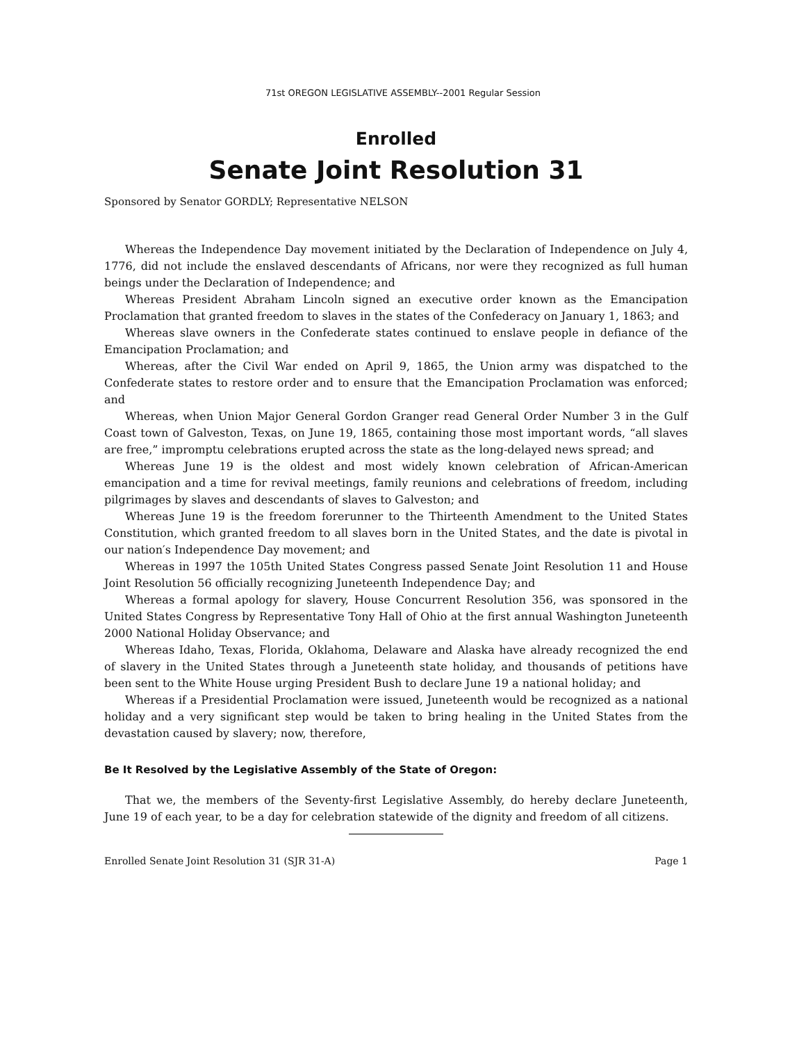71st OREGON LEGISLATIVE ASSEMBLY--2001 Regular Session
Enrolled
Senate Joint Resolution 31
Sponsored by Senator GORDLY; Representative NELSON
Whereas the Independence Day movement initiated by the Declaration of Independence on July 4, 1776, did not include the enslaved descendants of Africans, nor were they recognized as full human beings under the Declaration of Independence; and
Whereas President Abraham Lincoln signed an executive order known as the Emancipation Proclamation that granted freedom to slaves in the states of the Confederacy on January 1, 1863; and
Whereas slave owners in the Confederate states continued to enslave people in defiance of the Emancipation Proclamation; and
Whereas, after the Civil War ended on April 9, 1865, the Union army was dispatched to the Confederate states to restore order and to ensure that the Emancipation Proclamation was enforced; and
Whereas, when Union Major General Gordon Granger read General Order Number 3 in the Gulf Coast town of Galveston, Texas, on June 19, 1865, containing those most important words, “all slaves are free,” impromptu celebrations erupted across the state as the long-delayed news spread; and
Whereas June 19 is the oldest and most widely known celebration of African-American emancipation and a time for revival meetings, family reunions and celebrations of freedom, including pilgrimages by slaves and descendants of slaves to Galveston; and
Whereas June 19 is the freedom forerunner to the Thirteenth Amendment to the United States Constitution, which granted freedom to all slaves born in the United States, and the date is pivotal in our nation′s Independence Day movement; and
Whereas in 1997 the 105th United States Congress passed Senate Joint Resolution 11 and House Joint Resolution 56 officially recognizing Juneteenth Independence Day; and
Whereas a formal apology for slavery, House Concurrent Resolution 356, was sponsored in the United States Congress by Representative Tony Hall of Ohio at the first annual Washington Juneteenth 2000 National Holiday Observance; and
Whereas Idaho, Texas, Florida, Oklahoma, Delaware and Alaska have already recognized the end of slavery in the United States through a Juneteenth state holiday, and thousands of petitions have been sent to the White House urging President Bush to declare June 19 a national holiday; and
Whereas if a Presidential Proclamation were issued, Juneteenth would be recognized as a national holiday and a very significant step would be taken to bring healing in the United States from the devastation caused by slavery; now, therefore,
Be It Resolved by the Legislative Assembly of the State of Oregon:
That we, the members of the Seventy-first Legislative Assembly, do hereby declare Juneteenth, June 19 of each year, to be a day for celebration statewide of the dignity and freedom of all citizens.
Enrolled Senate Joint Resolution 31 (SJR 31-A) Page 1